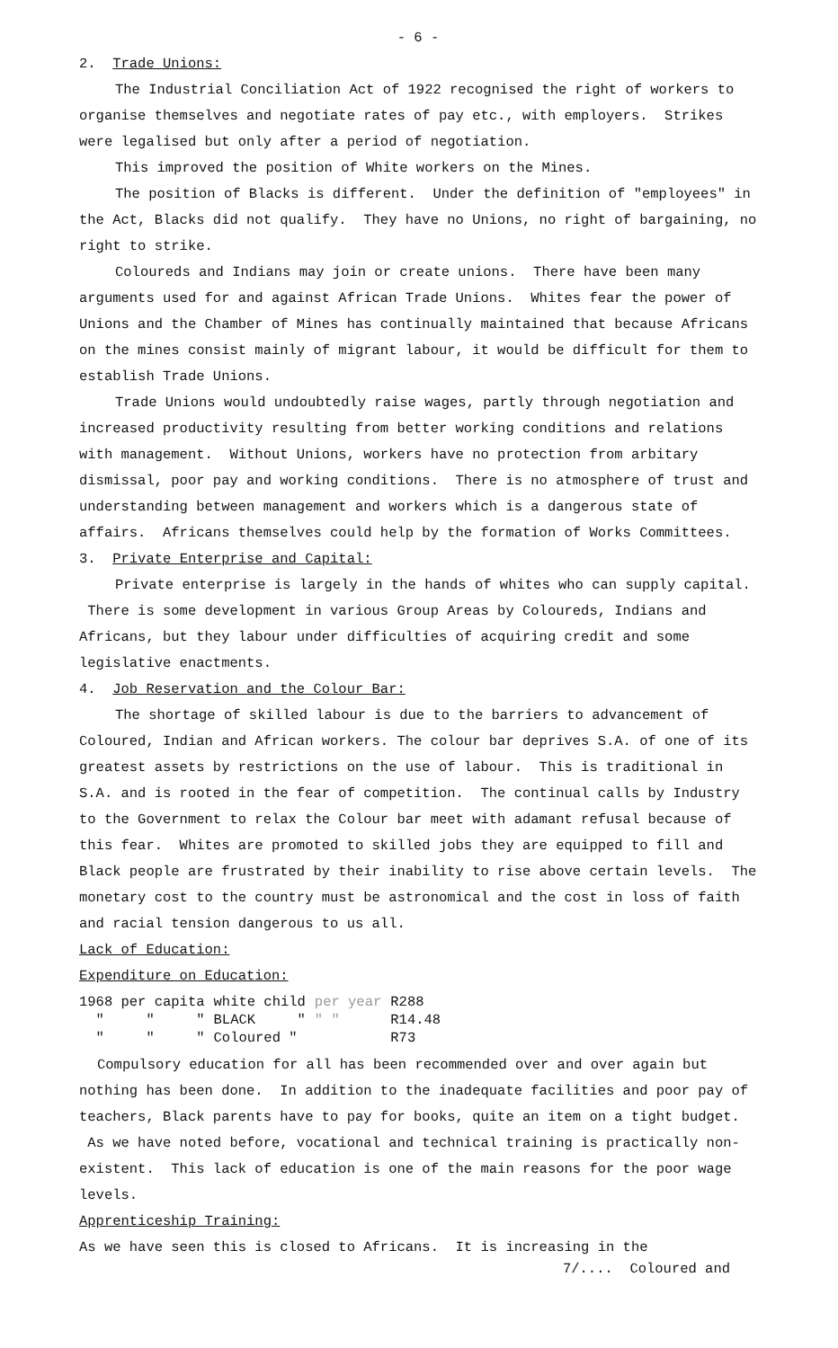- 6 -
2. Trade Unions:
The Industrial Conciliation Act of 1922 recognised the right of workers to organise themselves and negotiate rates of pay etc., with employers. Strikes were legalised but only after a period of negotiation.
This improved the position of White workers on the Mines.
The position of Blacks is different. Under the definition of "employees" in the Act, Blacks did not qualify. They have no Unions, no right of bargaining, no right to strike.
Coloureds and Indians may join or create unions. There have been many arguments used for and against African Trade Unions. Whites fear the power of Unions and the Chamber of Mines has continually maintained that because Africans on the mines consist mainly of migrant labour, it would be difficult for them to establish Trade Unions.
Trade Unions would undoubtedly raise wages, partly through negotiation and increased productivity resulting from better working conditions and relations with management. Without Unions, workers have no protection from arbitary dismissal, poor pay and working conditions. There is no atmosphere of trust and understanding between management and workers which is a dangerous state of affairs. Africans themselves could help by the formation of Works Committees.
3. Private Enterprise and Capital:
Private enterprise is largely in the hands of whites who can supply capital. There is some development in various Group Areas by Coloureds, Indians and Africans, but they labour under difficulties of acquiring credit and some legislative enactments.
4. Job Reservation and the Colour Bar:
The shortage of skilled labour is due to the barriers to advancement of Coloured, Indian and African workers. The colour bar deprives S.A. of one of its greatest assets by restrictions on the use of labour. This is traditional in S.A. and is rooted in the fear of competition. The continual calls by Industry to the Government to relax the Colour bar meet with adamant refusal because of this fear. Whites are promoted to skilled jobs they are equipped to fill and Black people are frustrated by their inability to rise above certain levels. The monetary cost to the country must be astronomical and the cost in loss of faith and racial tension dangerous to us all.
Lack of Education:
Expenditure on Education:
| 1968 per capita | white child | per year | R288 |
| " " " | BLACK " | " " | R14.48 |
| " " " | Coloured " | | R73 |
Compulsory education for all has been recommended over and over again but nothing has been done. In addition to the inadequate facilities and poor pay of teachers, Black parents have to pay for books, quite an item on a tight budget. As we have noted before, vocational and technical training is practically non-existent. This lack of education is one of the main reasons for the poor wage levels.
Apprenticeship Training:
As we have seen this is closed to Africans. It is increasing in the
7/.... Coloured and